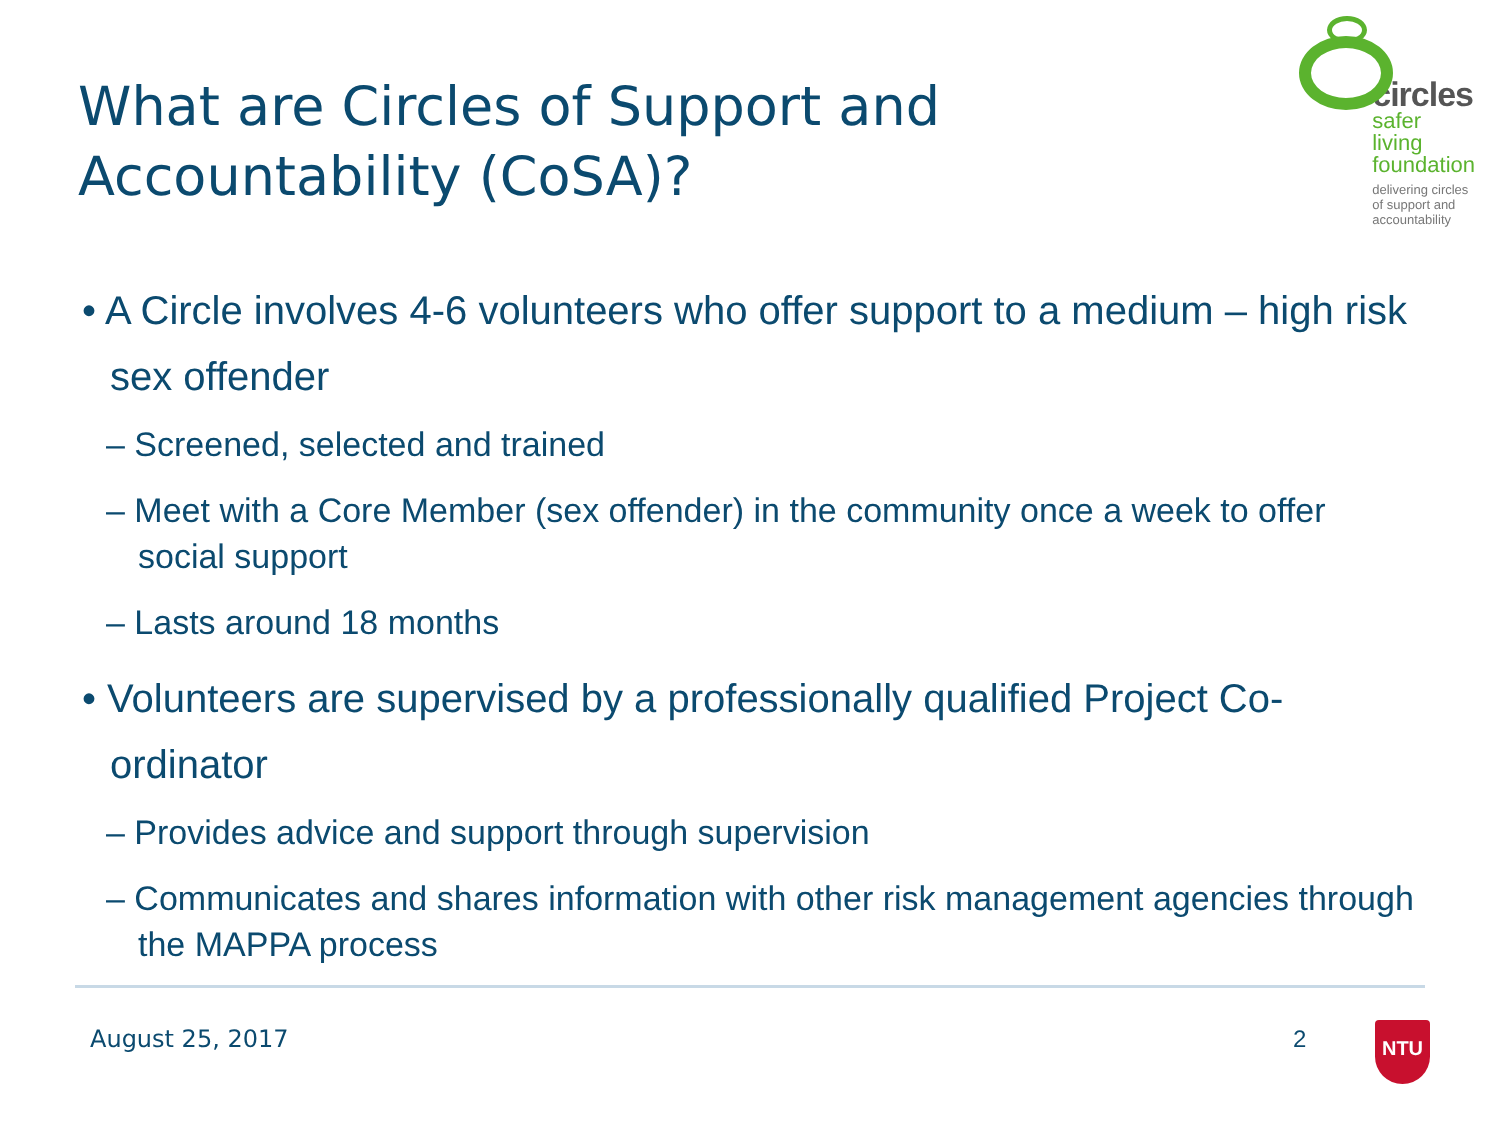What are Circles of Support and Accountability (CoSA)?
circles
safer living
foundation
delivering circles of support and accountability
• A Circle involves 4-6 volunteers who offer support to a medium – high risk sex offender
– Screened, selected and trained
– Meet with a Core Member (sex offender) in the community once a week to offer social support
– Lasts around 18 months
• Volunteers are supervised by a professionally qualified Project Co-ordinator
– Provides advice and support through supervision
– Communicates and shares information with other risk management agencies through the MAPPA process
August 25, 2017 2 NTU